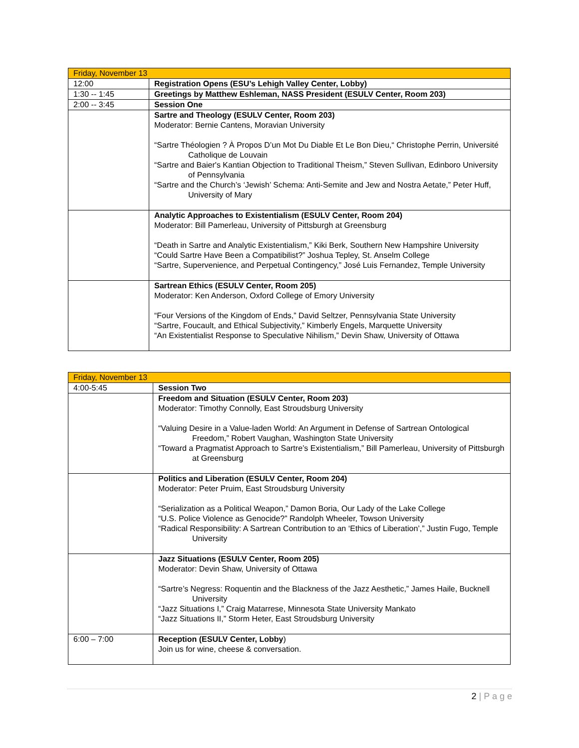| Friday, November 13 | |
| 12:00 | Registration Opens (ESU’s Lehigh Valley Center, Lobby) |
| 1:30 -- 1:45 | Greetings by Matthew Eshleman, NASS President (ESULV Center, Room 203) |
| 2:00 -- 3:45 | Session One |
| | Sartre and Theology (ESULV Center, Room 203) Moderator: Bernie Cantens, Moravian University “Sartre Théologien ? À Propos D’un Mot Du Diable Et Le Bon Dieu,“ Christophe Perrin, Université Catholique de Louvain “Sartre and Baier's Kantian Objection to Traditional Theism,” Steven Sullivan, Edinboro University of Pennsylvania “Sartre and the Church’s ‘Jewish’ Schema: Anti-Semite and Jew and Nostra Aetate,” Peter Huff, University of Mary |
| | Analytic Approaches to Existentialism (ESULV Center, Room 204) Moderator: Bill Pamerleau, University of Pittsburgh at Greensburg “Death in Sartre and Analytic Existentialism,” Kiki Berk, Southern New Hampshire University “Could Sartre Have Been a Compatibilist?” Joshua Tepley, St. Anselm College “Sartre, Supervenience, and Perpetual Contingency,” José Luis Fernandez, Temple University |
| | Sartrean Ethics (ESULV Center, Room 205) Moderator: Ken Anderson, Oxford College of Emory University “Four Versions of the Kingdom of Ends,” David Seltzer, Pennsylvania State University “Sartre, Foucault, and Ethical Subjectivity,” Kimberly Engels, Marquette University “An Existentialist Response to Speculative Nihilism,” Devin Shaw, University of Ottawa |
| Friday, November 13 | |
| 4:00-5:45 | Session Two |
| | Freedom and Situation (ESULV Center, Room 203) Moderator: Timothy Connolly, East Stroudsburg University “Valuing Desire in a Value-laden World: An Argument in Defense of Sartrean Ontological Freedom,” Robert Vaughan, Washington State University “Toward a Pragmatist Approach to Sartre’s Existentialism,” Bill Pamerleau, University of Pittsburgh at Greensburg |
| | Politics and Liberation (ESULV Center, Room 204) Moderator: Peter Pruim, East Stroudsburg University “Serialization as a Political Weapon,” Damon Boria, Our Lady of the Lake College “U.S. Police Violence as Genocide?” Randolph Wheeler, Towson University “Radical Responsibility: A Sartrean Contribution to an ‘Ethics of Liberation’,” Justin Fugo, Temple University |
| | Jazz Situations (ESULV Center, Room 205) Moderator: Devin Shaw, University of Ottawa “Sartre’s Negress: Roquentin and the Blackness of the Jazz Aesthetic,” James Haile, Bucknell University “Jazz Situations I,” Craig Matarrese, Minnesota State University Mankato “Jazz Situations II,” Storm Heter, East Stroudsburg University |
| 6:00 – 7:00 | Reception (ESULV Center, Lobby ) Join us for wine, cheese & conversation. |
2 | P a g e